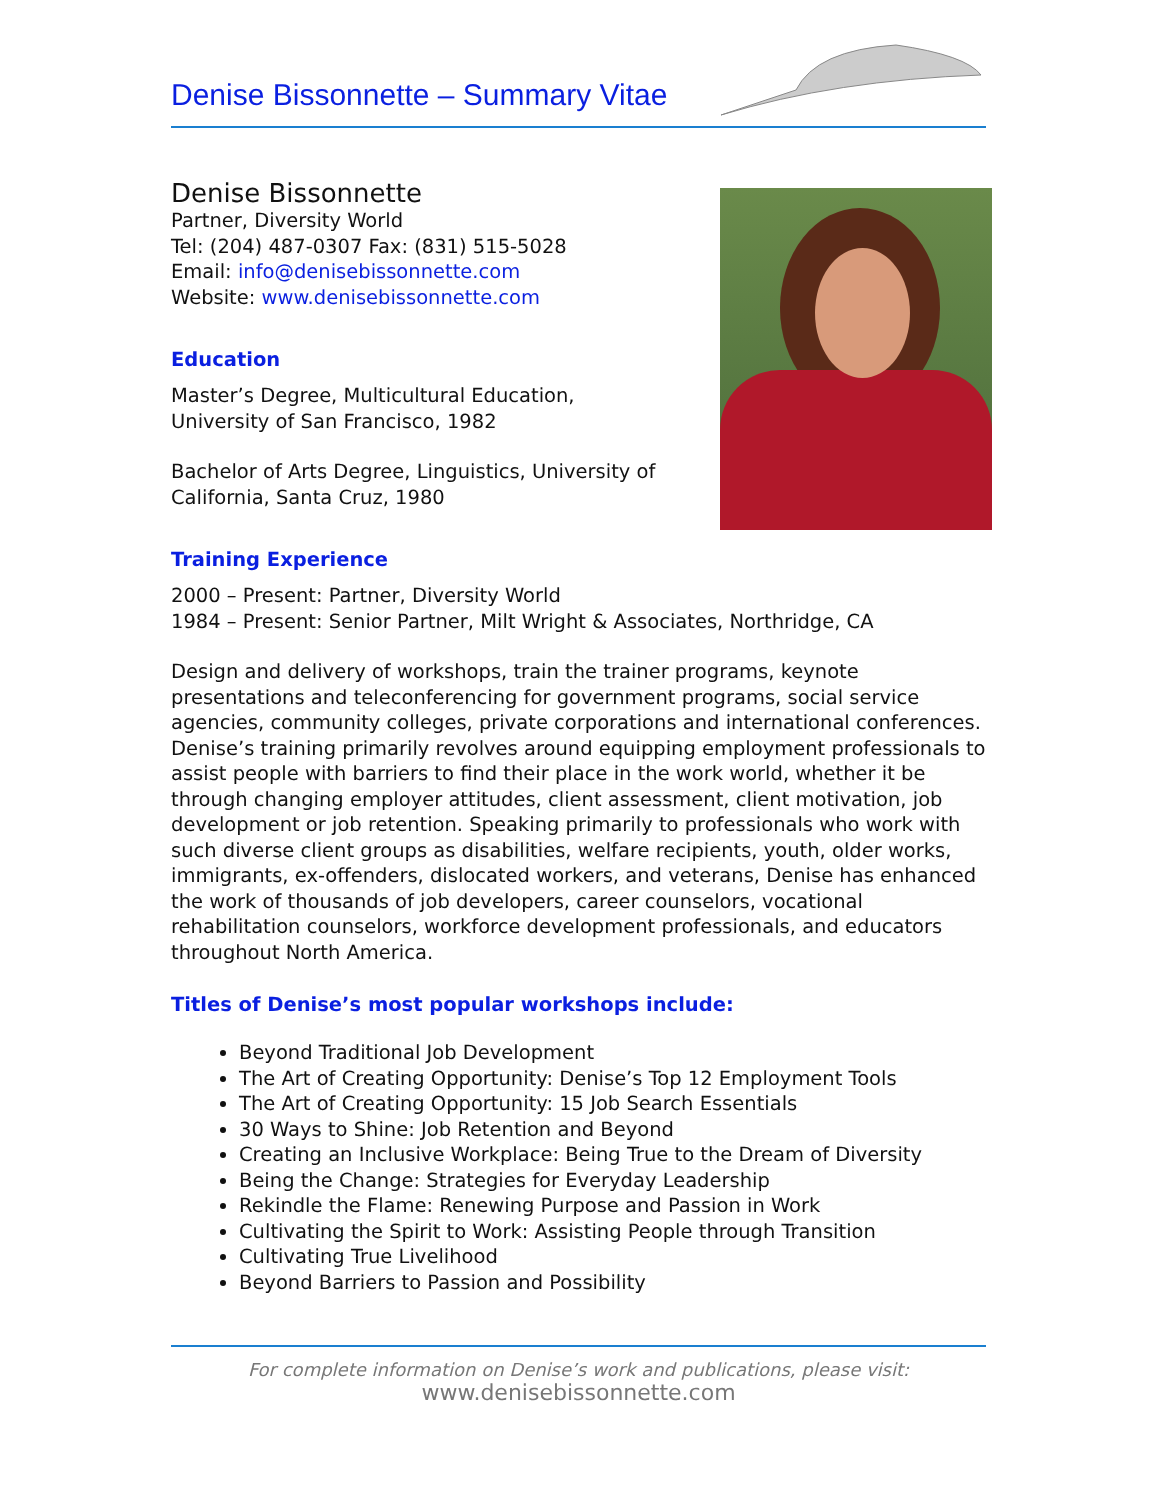Denise Bissonnette – Summary Vitae
Denise Bissonnette
Partner, Diversity World
Tel: (204) 487-0307 Fax: (831) 515-5028
Email: info@denisebissonnette.com
Website: www.denisebissonnette.com
Education
Master’s Degree, Multicultural Education,
University of San Francisco, 1982
Bachelor of Arts Degree, Linguistics, University of
California, Santa Cruz, 1980
Training Experience
2000 – Present: Partner, Diversity World
1984 – Present: Senior Partner, Milt Wright & Associates, Northridge, CA
Design and delivery of workshops, train the trainer programs, keynote presentations and teleconferencing for government programs, social service agencies, community colleges, private corporations and international conferences. Denise’s training primarily revolves around equipping employment professionals to assist people with barriers to find their place in the work world, whether it be through changing employer attitudes, client assessment, client motivation, job development or job retention. Speaking primarily to professionals who work with such diverse client groups as disabilities, welfare recipients, youth, older works, immigrants, ex-offenders, dislocated workers, and veterans, Denise has enhanced the work of thousands of job developers, career counselors, vocational rehabilitation counselors, workforce development professionals, and educators throughout North America.
Titles of Denise’s most popular workshops include:
Beyond Traditional Job Development
The Art of Creating Opportunity: Denise’s Top 12 Employment Tools
The Art of Creating Opportunity: 15 Job Search Essentials
30 Ways to Shine: Job Retention and Beyond
Creating an Inclusive Workplace: Being True to the Dream of Diversity
Being the Change: Strategies for Everyday Leadership
Rekindle the Flame: Renewing Purpose and Passion in Work
Cultivating the Spirit to Work: Assisting People through Transition
Cultivating True Livelihood
Beyond Barriers to Passion and Possibility
For complete information on Denise’s work and publications, please visit:
www.denisebissonnette.com